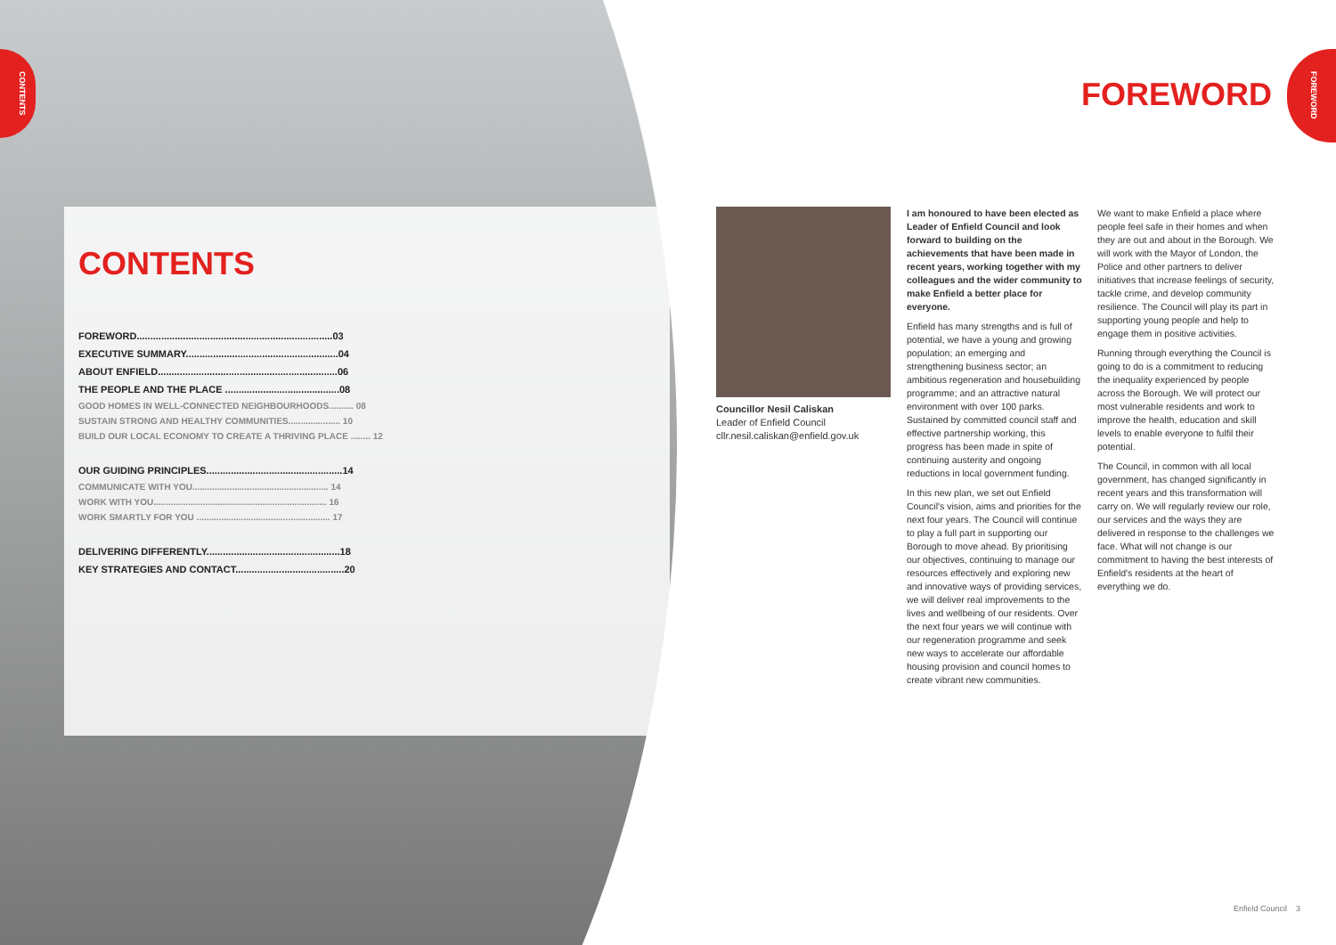CONTENTS
FOREWORD
CONTENTS
FOREWORD........................................................................03
EXECUTIVE SUMMARY........................................................04
ABOUT ENFIELD..................................................................06
THE PEOPLE AND THE PLACE ..........................................08
GOOD HOMES IN WELL-CONNECTED NEIGHBOURHOODS.......... 08
SUSTAIN STRONG AND HEALTHY COMMUNITIES..................... 10
BUILD OUR LOCAL ECONOMY TO CREATE A THRIVING PLACE ........ 12
OUR GUIDING PRINCIPLES..................................................14
COMMUNICATE WITH YOU....................................................... 14
WORK WITH YOU...................................................................... 16
WORK SMARTLY FOR YOU ...................................................... 17
DELIVERING DIFFERENTLY.................................................18
KEY STRATEGIES AND CONTACT........................................20
FOREWORD
Councillor Nesil Caliskan
Leader of Enfield Council
cllr.nesil.caliskan@enfield.gov.uk
I am honoured to have been elected as Leader of Enfield Council and look forward to building on the achievements that have been made in recent years, working together with my colleagues and the wider community to make Enfield a better place for everyone.
Enfield has many strengths and is full of potential, we have a young and growing population; an emerging and strengthening business sector; an ambitious regeneration and housebuilding programme; and an attractive natural environment with over 100 parks. Sustained by committed council staff and effective partnership working, this progress has been made in spite of continuing austerity and ongoing reductions in local government funding.
In this new plan, we set out Enfield Council's vision, aims and priorities for the next four years. The Council will continue to play a full part in supporting our Borough to move ahead. By prioritising our objectives, continuing to manage our resources effectively and exploring new and innovative ways of providing services, we will deliver real improvements to the lives and wellbeing of our residents. Over the next four years we will continue with our regeneration programme and seek new ways to accelerate our affordable housing provision and council homes to create vibrant new communities.
We want to make Enfield a place where people feel safe in their homes and when they are out and about in the Borough. We will work with the Mayor of London, the Police and other partners to deliver initiatives that increase feelings of security, tackle crime, and develop community resilience. The Council will play its part in supporting young people and help to engage them in positive activities.
Running through everything the Council is going to do is a commitment to reducing the inequality experienced by people across the Borough. We will protect our most vulnerable residents and work to improve the health, education and skill levels to enable everyone to fulfil their potential.
The Council, in common with all local government, has changed significantly in recent years and this transformation will carry on. We will regularly review our role, our services and the ways they are delivered in response to the challenges we face. What will not change is our commitment to having the best interests of Enfield's residents at the heart of everything we do.
Enfield Council 3